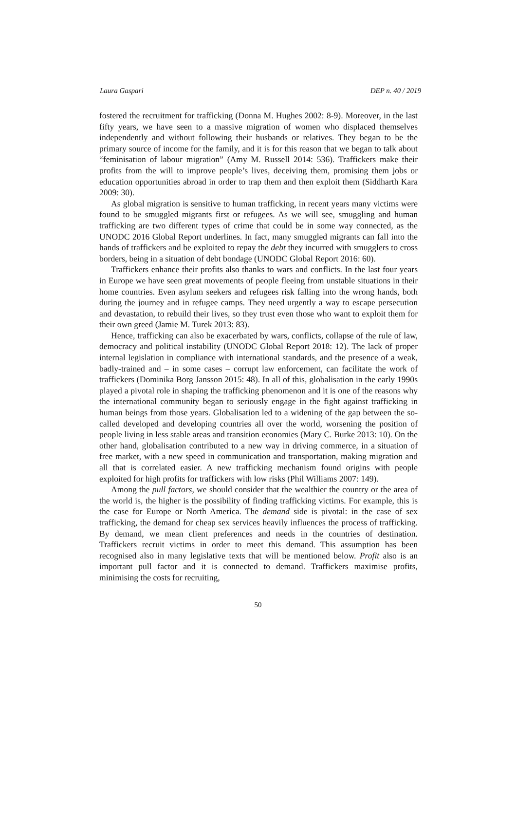Laura Gaspari DEP n. 40 / 2019
fostered the recruitment for trafficking (Donna M. Hughes 2002: 8-9). Moreover, in the last fifty years, we have seen to a massive migration of women who displaced themselves independently and without following their husbands or relatives. They began to be the primary source of income for the family, and it is for this reason that we began to talk about “feminisation of labour migration” (Amy M. Russell 2014: 536). Traffickers make their profits from the will to improve people’s lives, deceiving them, promising them jobs or education opportunities abroad in order to trap them and then exploit them (Siddharth Kara 2009: 30).
As global migration is sensitive to human trafficking, in recent years many victims were found to be smuggled migrants first or refugees. As we will see, smuggling and human trafficking are two different types of crime that could be in some way connected, as the UNODC 2016 Global Report underlines. In fact, many smuggled migrants can fall into the hands of traffickers and be exploited to repay the debt they incurred with smugglers to cross borders, being in a situation of debt bondage (UNODC Global Report 2016: 60).
Traffickers enhance their profits also thanks to wars and conflicts. In the last four years in Europe we have seen great movements of people fleeing from unstable situations in their home countries. Even asylum seekers and refugees risk falling into the wrong hands, both during the journey and in refugee camps. They need urgently a way to escape persecution and devastation, to rebuild their lives, so they trust even those who want to exploit them for their own greed (Jamie M. Turek 2013: 83).
Hence, trafficking can also be exacerbated by wars, conflicts, collapse of the rule of law, democracy and political instability (UNODC Global Report 2018: 12). The lack of proper internal legislation in compliance with international standards, and the presence of a weak, badly-trained and – in some cases – corrupt law enforcement, can facilitate the work of traffickers (Dominika Borg Jansson 2015: 48). In all of this, globalisation in the early 1990s played a pivotal role in shaping the trafficking phenomenon and it is one of the reasons why the international community began to seriously engage in the fight against trafficking in human beings from those years. Globalisation led to a widening of the gap between the so-called developed and developing countries all over the world, worsening the position of people living in less stable areas and transition economies (Mary C. Burke 2013: 10). On the other hand, globalisation contributed to a new way in driving commerce, in a situation of free market, with a new speed in communication and transportation, making migration and all that is correlated easier. A new trafficking mechanism found origins with people exploited for high profits for traffickers with low risks (Phil Williams 2007: 149).
Among the pull factors, we should consider that the wealthier the country or the area of the world is, the higher is the possibility of finding trafficking victims. For example, this is the case for Europe or North America. The demand side is pivotal: in the case of sex trafficking, the demand for cheap sex services heavily influences the process of trafficking. By demand, we mean client preferences and needs in the countries of destination. Traffickers recruit victims in order to meet this demand. This assumption has been recognised also in many legislative texts that will be mentioned below. Profit also is an important pull factor and it is connected to demand. Traffickers maximise profits, minimising the costs for recruiting,
50